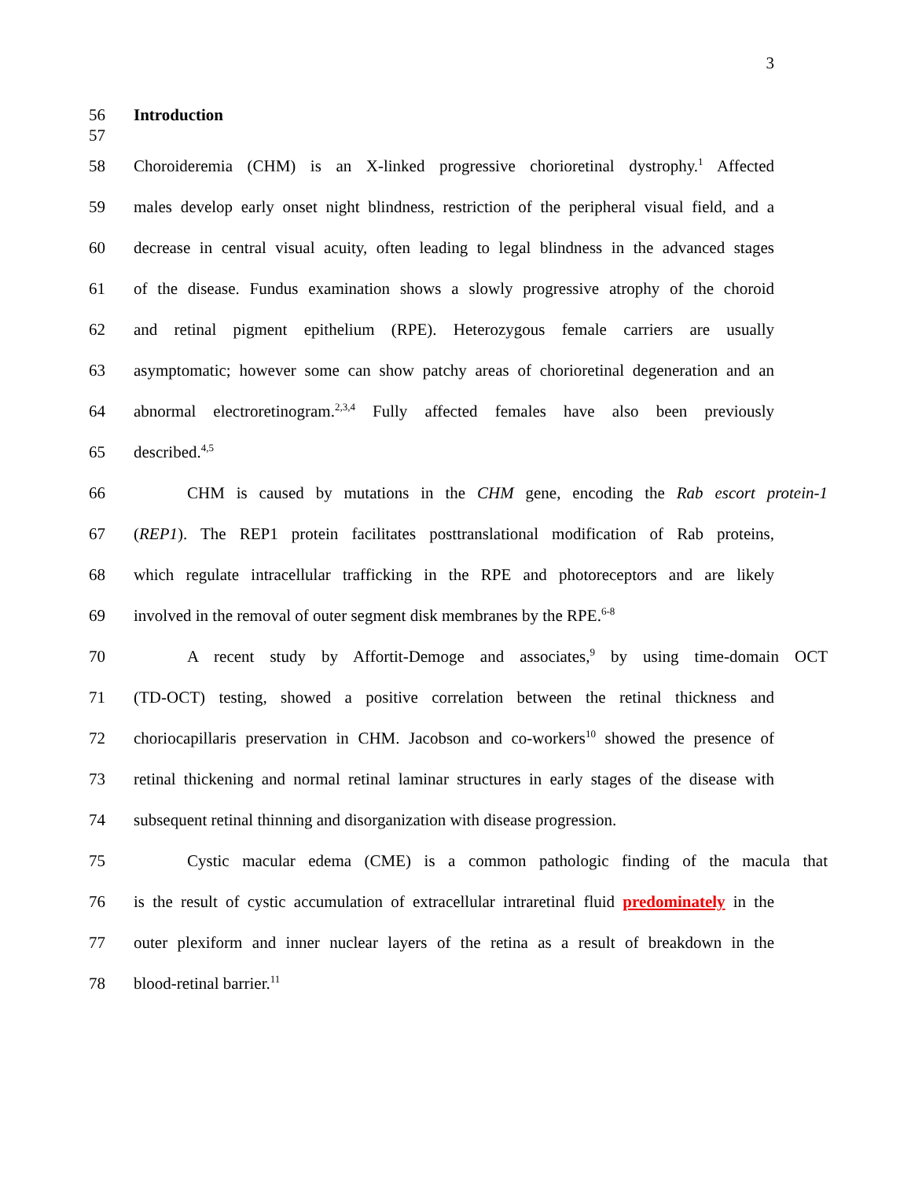3
56 Introduction
57
58 Choroideremia (CHM) is an X-linked progressive chorioretinal dystrophy.<sup>1</sup> Affected
59 males develop early onset night blindness, restriction of the peripheral visual field, and a
60 decrease in central visual acuity, often leading to legal blindness in the advanced stages
61 of the disease. Fundus examination shows a slowly progressive atrophy of the choroid
62 and retinal pigment epithelium (RPE). Heterozygous female carriers are usually
63 asymptomatic; however some can show patchy areas of chorioretinal degeneration and an
64 abnormal electroretinogram.<sup>2,3,4</sup> Fully affected females have also been previously
65 described.<sup>4,5</sup>
66 CHM is caused by mutations in the CHM gene, encoding the Rab escort protein-1
67 (REP1). The REP1 protein facilitates posttranslational modification of Rab proteins,
68 which regulate intracellular trafficking in the RPE and photoreceptors and are likely
69 involved in the removal of outer segment disk membranes by the RPE.<sup>6-8</sup>
70 A recent study by Affortit-Demoge and associates,<sup>9</sup> by using time-domain OCT
71 (TD-OCT) testing, showed a positive correlation between the retinal thickness and
72 choriocapillaris preservation in CHM. Jacobson and co-workers<sup>10</sup> showed the presence of
73 retinal thickening and normal retinal laminar structures in early stages of the disease with
74 subsequent retinal thinning and disorganization with disease progression.
75 Cystic macular edema (CME) is a common pathologic finding of the macula that
76 is the result of cystic accumulation of extracellular intraretinal fluid predominately in the
77 outer plexiform and inner nuclear layers of the retina as a result of breakdown in the
78 blood-retinal barrier.<sup>11</sup>